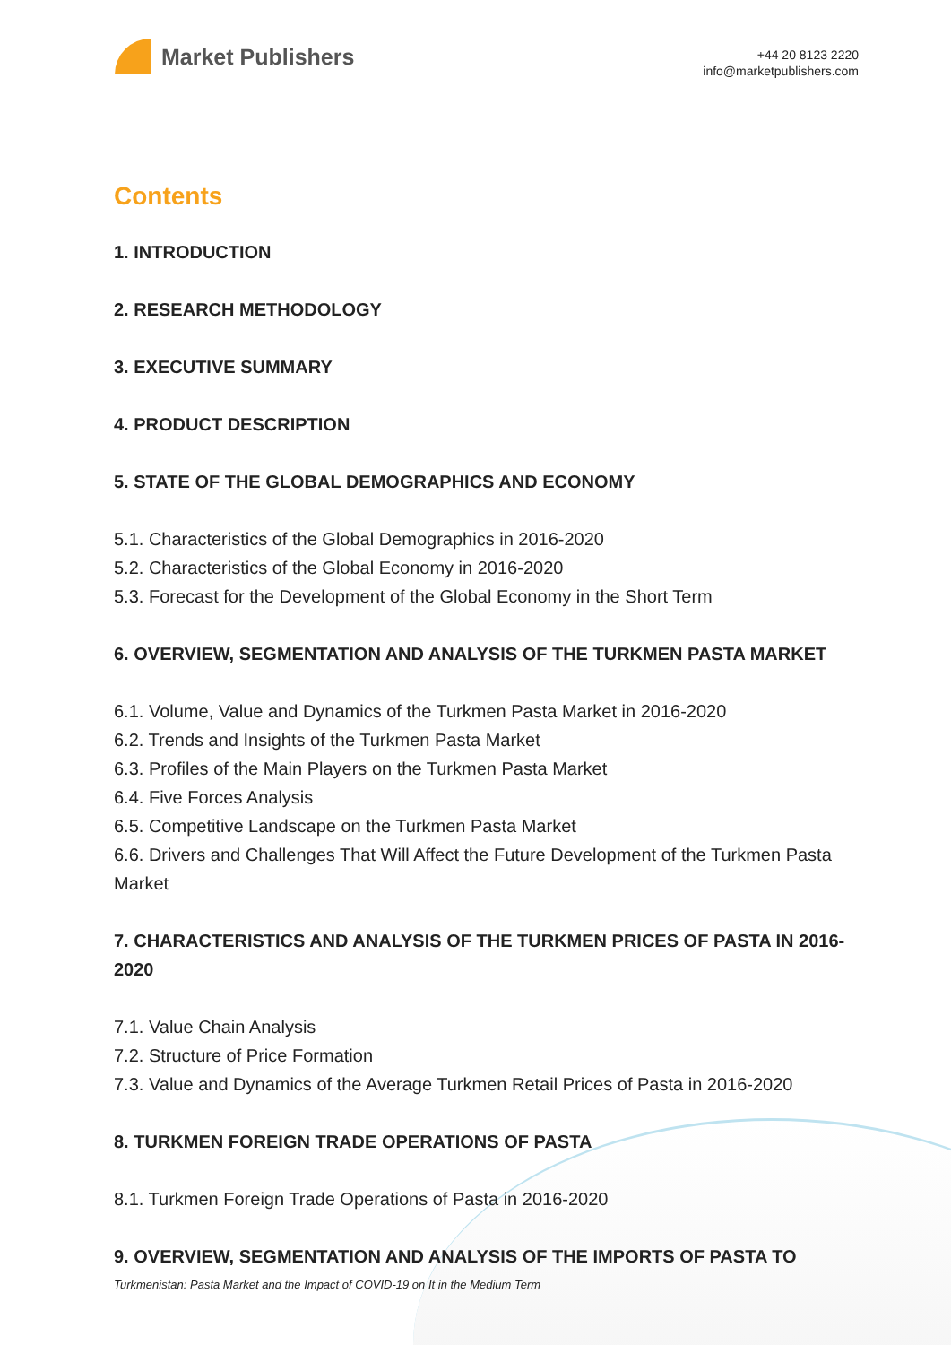Market Publishers
+44 20 8123 2220
info@marketpublishers.com
Contents
1. INTRODUCTION
2. RESEARCH METHODOLOGY
3. EXECUTIVE SUMMARY
4. PRODUCT DESCRIPTION
5. STATE OF THE GLOBAL DEMOGRAPHICS AND ECONOMY
5.1. Characteristics of the Global Demographics in 2016-2020
5.2. Characteristics of the Global Economy in 2016-2020
5.3. Forecast for the Development of the Global Economy in the Short Term
6. OVERVIEW, SEGMENTATION AND ANALYSIS OF THE TURKMEN PASTA MARKET
6.1. Volume, Value and Dynamics of the Turkmen Pasta Market in 2016-2020
6.2. Trends and Insights of the Turkmen Pasta Market
6.3. Profiles of the Main Players on the Turkmen Pasta Market
6.4. Five Forces Analysis
6.5. Competitive Landscape on the Turkmen Pasta Market
6.6. Drivers and Challenges That Will Affect the Future Development of the Turkmen Pasta Market
7. CHARACTERISTICS AND ANALYSIS OF THE TURKMEN PRICES OF PASTA IN 2016-2020
7.1. Value Chain Analysis
7.2. Structure of Price Formation
7.3. Value and Dynamics of the Average Turkmen Retail Prices of Pasta in 2016-2020
8. TURKMEN FOREIGN TRADE OPERATIONS OF PASTA
8.1. Turkmen Foreign Trade Operations of Pasta in 2016-2020
9. OVERVIEW, SEGMENTATION AND ANALYSIS OF THE IMPORTS OF PASTA TO
Turkmenistan: Pasta Market and the Impact of COVID-19 on It in the Medium Term